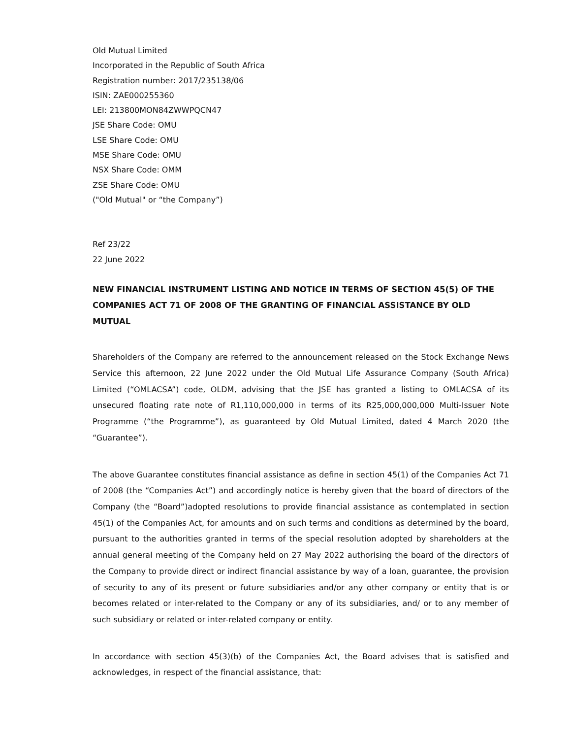Old Mutual Limited
Incorporated in the Republic of South Africa
Registration number: 2017/235138/06
ISIN: ZAE000255360
LEI: 213800MON84ZWWPQCN47
JSE Share Code: OMU
LSE Share Code: OMU
MSE Share Code: OMU
NSX Share Code: OMM
ZSE Share Code: OMU
("Old Mutual" or “the Company”)
Ref 23/22
22 June 2022
NEW FINANCIAL INSTRUMENT LISTING AND NOTICE IN TERMS OF SECTION 45(5) OF THE COMPANIES ACT 71 OF 2008 OF THE GRANTING OF FINANCIAL ASSISTANCE BY OLD MUTUAL
Shareholders of the Company are referred to the announcement released on the Stock Exchange News Service this afternoon, 22 June 2022 under the Old Mutual Life Assurance Company (South Africa) Limited (“OMLACSA”) code, OLDM, advising that the JSE has granted a listing to OMLACSA of its unsecured floating rate note of R1,110,000,000 in terms of its R25,000,000,000 Multi-Issuer Note Programme (“the Programme”), as guaranteed by Old Mutual Limited, dated 4 March 2020 (the “Guarantee”).
The above Guarantee constitutes financial assistance as define in section 45(1) of the Companies Act 71 of 2008 (the “Companies Act”) and accordingly notice is hereby given that the board of directors of the Company (the “Board”)adopted resolutions to provide financial assistance as contemplated in section 45(1) of the Companies Act, for amounts and on such terms and conditions as determined by the board, pursuant to the authorities granted in terms of the special resolution adopted by shareholders at the annual general meeting of the Company held on 27 May 2022 authorising the board of the directors of the Company to provide direct or indirect financial assistance by way of a loan, guarantee, the provision of security to any of its present or future subsidiaries and/or any other company or entity that is or becomes related or inter-related to the Company or any of its subsidiaries, and/ or to any member of such subsidiary or related or inter-related company or entity.
In accordance with section 45(3)(b) of the Companies Act, the Board advises that is satisfied and acknowledges, in respect of the financial assistance, that: